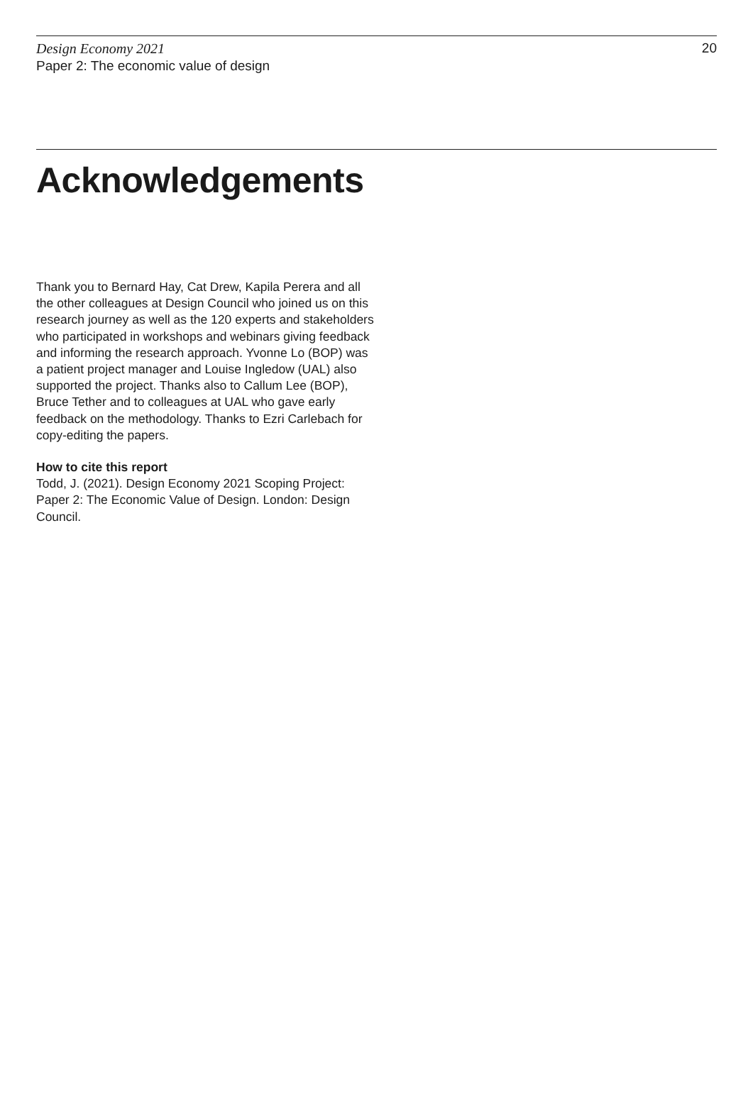Design Economy 2021
Paper 2: The economic value of design
20
Acknowledgements
Thank you to Bernard Hay, Cat Drew, Kapila Perera and all the other colleagues at Design Council who joined us on this research journey as well as the 120 experts and stakeholders who participated in workshops and webinars giving feedback and informing the research approach. Yvonne Lo (BOP) was a patient project manager and Louise Ingledow (UAL) also supported the project. Thanks also to Callum Lee (BOP), Bruce Tether and to colleagues at UAL who gave early feedback on the methodology. Thanks to Ezri Carlebach for copy-editing the papers.
How to cite this report
Todd, J. (2021). Design Economy 2021 Scoping Project: Paper 2: The Economic Value of Design. London: Design Council.